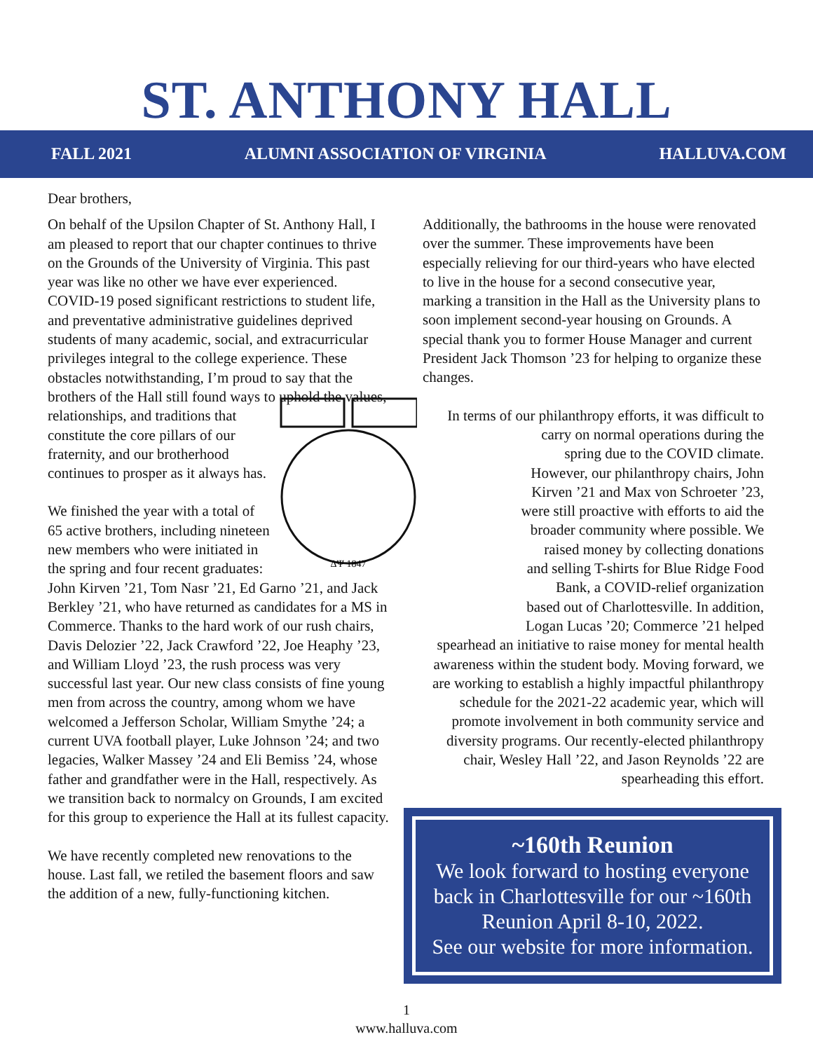ST. ANTHONY HALL
FALL 2021 ALUMNI ASSOCIATION OF VIRGINIA HALLUVA.COM
Dear brothers,
On behalf of the Upsilon Chapter of St. Anthony Hall, I am pleased to report that our chapter continues to thrive on the Grounds of the University of Virginia. This past year was like no other we have ever experienced. COVID-19 posed significant restrictions to student life, and preventative administrative guidelines deprived students of many academic, social, and extracurricular privileges integral to the college experience. These obstacles notwithstanding, I’m proud to say that the brothers of the Hall still
ΔΨ 1847
found ways to uphold the values, relationships, and traditions that constitute the core pillars of our fraternity, and our brotherhood continues to prosper as it always has.
We finished the year with a total of 65 active brothers, including nineteen new members who were initiated in the spring and four recent graduates: John Kirven ’21, Tom Nasr ’21, Ed Garno ’21, and Jack Berkley ’21, who have returned as candidates for a MS in Commerce. Thanks to the hard work of our rush chairs, Davis Delozier ’22, Jack Crawford ’22, Joe Heaphy ’23, and William Lloyd ’23, the rush process was very successful last year. Our new class consists of fine young men from across the country, among whom we have welcomed a Jefferson Scholar, William Smythe ’24; a current UVA football player, Luke Johnson ’24; and two legacies, Walker Massey ’24 and Eli Bemiss ’24, whose father and grandfather were in the Hall, respectively. As we transition back to normalcy on Grounds, I am excited for this group to experience the Hall at its fullest capacity.
We have recently completed new renovations to the house. Last fall, we retiled the basement floors and saw the addition of a new, fully-functioning kitchen.
Additionally, the bathrooms in the house were renovated over the summer. These improvements have been especially relieving for our third-years who have elected to live in the house for a second consecutive year, marking a transition in the Hall as the University plans to soon implement second-year housing on Grounds. A special thank you to former House Manager and current President Jack Thomson ’23 for helping to organize these changes.
In terms of our philanthropy efforts, it was difficult to carry on normal operations during the spring due to the COVID climate. However, our philanthropy chairs, John Kirven ’21 and Max von Schroeter ’23, were still proactive with efforts to aid the broader community where possible. We raised money by collecting donations and selling T-shirts for Blue Ridge Food Bank, a COVID-relief organization based out of Charlottesville. In addition, Logan Lucas ’20; Commerce ’21 helped spearhead an initiative to raise money for mental health awareness within the student body. Moving forward, we are working to establish a highly impactful philanthropy schedule for the 2021-22 academic year, which will promote involvement in both community service and diversity programs. Our recently-elected philanthropy chair, Wesley Hall ’22, and Jason Reynolds ’22 are spearheading this effort.
~160th Reunion
We look forward to hosting everyone back in Charlottesville for our ~160th Reunion April 8-10, 2022.
See our website for more information.
1
www.halluva.com